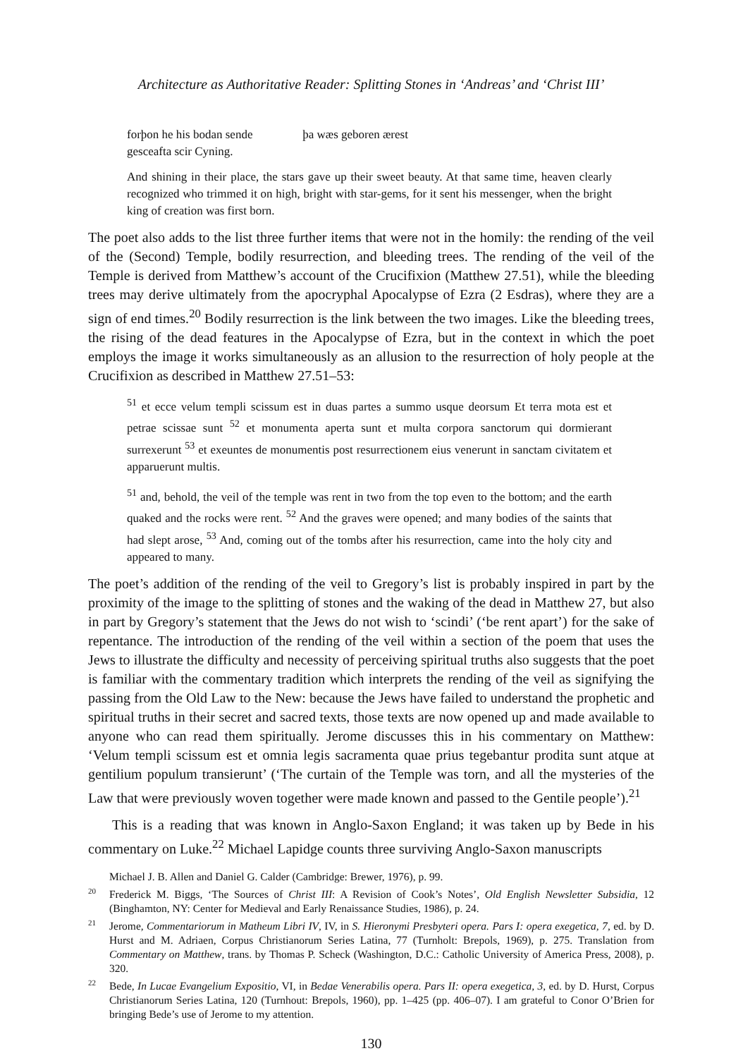Architecture as Authoritative Reader: Splitting Stones in ‘Andreas’ and ‘Christ III’
forþon he his bodan sende þa wæs geboren ærest
gesceafta scir Cyning.
And shining in their place, the stars gave up their sweet beauty. At that same time, heaven clearly recognized who trimmed it on high, bright with star-gems, for it sent his messenger, when the bright king of creation was first born.
The poet also adds to the list three further items that were not in the homily: the rending of the veil of the (Second) Temple, bodily resurrection, and bleeding trees. The rending of the veil of the Temple is derived from Matthew’s account of the Crucifixion (Matthew 27.51), while the bleeding trees may derive ultimately from the apocryphal Apocalypse of Ezra (2 Esdras), where they are a sign of end times.<sup>20</sup> Bodily resurrection is the link between the two images. Like the bleeding trees, the rising of the dead features in the Apocalypse of Ezra, but in the context in which the poet employs the image it works simultaneously as an allusion to the resurrection of holy people at the Crucifixion as described in Matthew 27.51–53:
<sup>51</sup> et ecce velum templi scissum est in duas partes a summo usque deorsum Et terra mota est et petrae scissae sunt <sup>52</sup> et monumenta aperta sunt et multa corpora sanctorum qui dormierant surrexerunt <sup>53</sup> et exeuntes de monumentis post resurrectionem eius venerunt in sanctam civitatem et apparuerunt multis.
<sup>51</sup> and, behold, the veil of the temple was rent in two from the top even to the bottom; and the earth quaked and the rocks were rent. <sup>52</sup> And the graves were opened; and many bodies of the saints that had slept arose, <sup>53</sup> And, coming out of the tombs after his resurrection, came into the holy city and appeared to many.
The poet’s addition of the rending of the veil to Gregory’s list is probably inspired in part by the proximity of the image to the splitting of stones and the waking of the dead in Matthew 27, but also in part by Gregory’s statement that the Jews do not wish to ‘scindi’ (‘be rent apart’) for the sake of repentance. The introduction of the rending of the veil within a section of the poem that uses the Jews to illustrate the difficulty and necessity of perceiving spiritual truths also suggests that the poet is familiar with the commentary tradition which interprets the rending of the veil as signifying the passing from the Old Law to the New: because the Jews have failed to understand the prophetic and spiritual truths in their secret and sacred texts, those texts are now opened up and made available to anyone who can read them spiritually. Jerome discusses this in his commentary on Matthew: ‘Velum templi scissum est et omnia legis sacramenta quae prius tegebantur prodita sunt atque at gentilium populum transierunt’ (‘The curtain of the Temple was torn, and all the mysteries of the Law that were previously woven together were made known and passed to the Gentile people’).<sup>21</sup>
This is a reading that was known in Anglo-Saxon England; it was taken up by Bede in his commentary on Luke.<sup>22</sup> Michael Lapidge counts three surviving Anglo-Saxon manuscripts
Michael J. B. Allen and Daniel G. Calder (Cambridge: Brewer, 1976), p. 99.
<sup>20</sup> Frederick M. Biggs, ‘The Sources of Christ III: A Revision of Cook’s Notes’, Old English Newsletter Subsidia, 12 (Binghamton, NY: Center for Medieval and Early Renaissance Studies, 1986), p. 24.
<sup>21</sup> Jerome, Commentariorum in Matheum Libri IV, IV, in S. Hieronymi Presbyteri opera. Pars I: opera exegetica, 7, ed. by D. Hurst and M. Adriaen, Corpus Christianorum Series Latina, 77 (Turnholt: Brepols, 1969), p. 275. Translation from Commentary on Matthew, trans. by Thomas P. Scheck (Washington, D.C.: Catholic University of America Press, 2008), p. 320.
<sup>22</sup> Bede, In Lucae Evangelium Expositio, VI, in Bedae Venerabilis opera. Pars II: opera exegetica, 3, ed. by D. Hurst, Corpus Christianorum Series Latina, 120 (Turnhout: Brepols, 1960), pp. 1–425 (pp. 406–07). I am grateful to Conor O’Brien for bringing Bede’s use of Jerome to my attention.
130